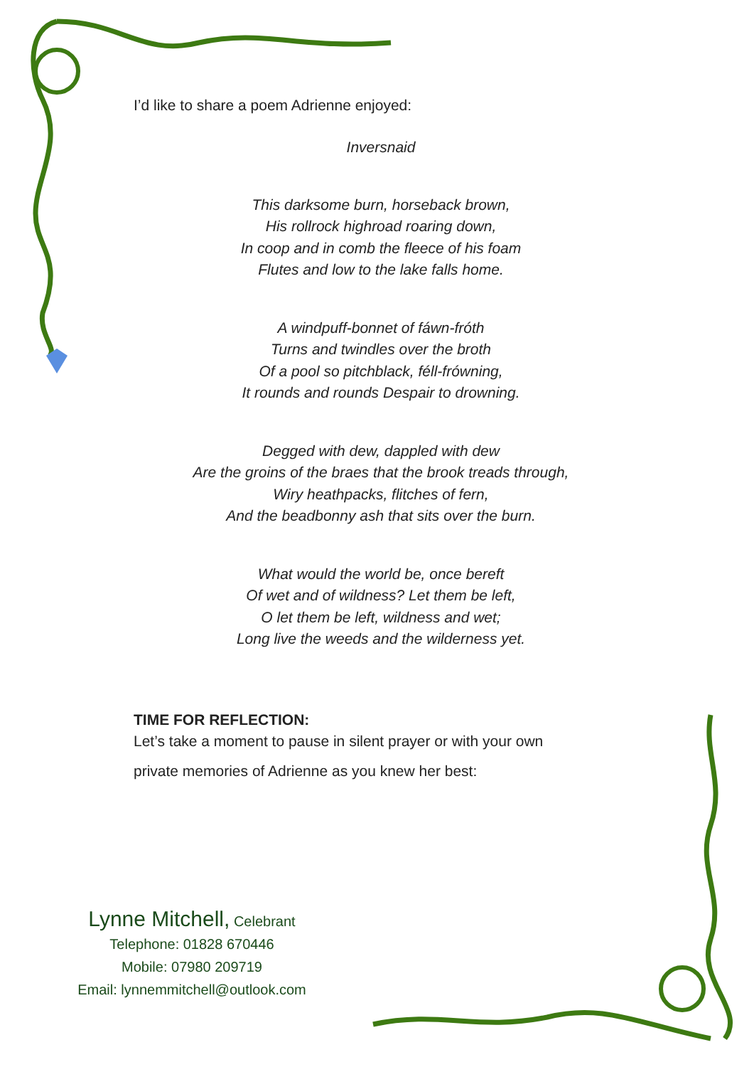I’d like to share a poem Adrienne enjoyed:
Inversnaid
This darksome burn, horseback brown,
His rollrock highroad roaring down,
In coop and in comb the fleece of his foam
Flutes and low to the lake falls home.
A windpuff-bonnet of fáwn-fróth
Turns and twindles over the broth
Of a pool so pitchblack, féll-frówning,
It rounds and rounds Despair to drowning.
Degged with dew, dappled with dew
Are the groins of the braes that the brook treads through,
Wiry heathpacks, flitches of fern,
And the beadbonny ash that sits over the burn.
What would the world be, once bereft
Of wet and of wildness? Let them be left,
O let them be left, wildness and wet;
Long live the weeds and the wilderness yet.
TIME FOR REFLECTION:
Let’s take a moment to pause in silent prayer or with your own
private memories of Adrienne as you knew her best:
Lynne Mitchell, Celebrant
Telephone: 01828 670446
Mobile: 07980 209719
Email: lynnemmitchell@outlook.com